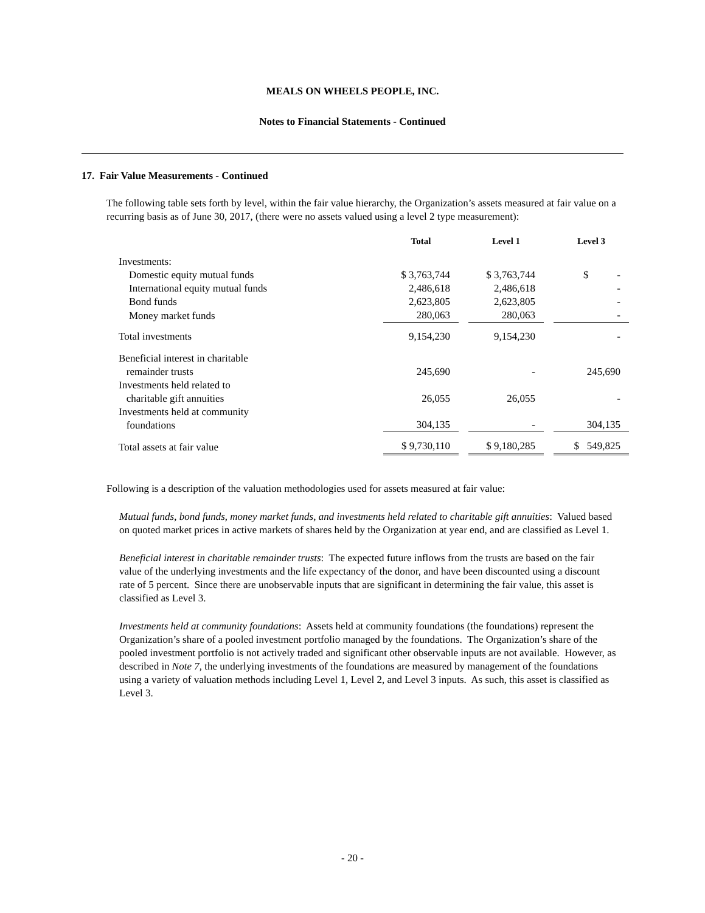MEALS ON WHEELS PEOPLE, INC.
Notes to Financial Statements - Continued
17. Fair Value Measurements - Continued
The following table sets forth by level, within the fair value hierarchy, the Organization’s assets measured at fair value on a recurring basis as of June 30, 2017, (there were no assets valued using a level 2 type measurement):
| | Total | | Level 1 | | Level 3 |
| --- | --- | --- | --- | --- | --- |
| Investments: | | | | | |
| Domestic equity mutual funds | $ 3,763,744 | | $ 3,763,744 | | $ - |
| International equity mutual funds | 2,486,618 | | 2,486,618 | | - |
| Bond funds | 2,623,805 | | 2,623,805 | | - |
| Money market funds | 280,063 | | 280,063 | | - |
| Total investments | 9,154,230 | | 9,154,230 | | - |
| Beneficial interest in charitable remainder trusts | 245,690 | | - | | 245,690 |
| Investments held related to charitable gift annuities | 26,055 | | 26,055 | | - |
| Investments held at community foundations | 304,135 | | - | | 304,135 |
| Total assets at fair value | $ 9,730,110 | | $ 9,180,285 | | $ 549,825 |
Following is a description of the valuation methodologies used for assets measured at fair value:
Mutual funds, bond funds, money market funds, and investments held related to charitable gift annuities: Valued based on quoted market prices in active markets of shares held by the Organization at year end, and are classified as Level 1.
Beneficial interest in charitable remainder trusts: The expected future inflows from the trusts are based on the fair value of the underlying investments and the life expectancy of the donor, and have been discounted using a discount rate of 5 percent. Since there are unobservable inputs that are significant in determining the fair value, this asset is classified as Level 3.
Investments held at community foundations: Assets held at community foundations (the foundations) represent the Organization’s share of a pooled investment portfolio managed by the foundations. The Organization’s share of the pooled investment portfolio is not actively traded and significant other observable inputs are not available. However, as described in Note 7, the underlying investments of the foundations are measured by management of the foundations using a variety of valuation methods including Level 1, Level 2, and Level 3 inputs. As such, this asset is classified as Level 3.
- 20 -